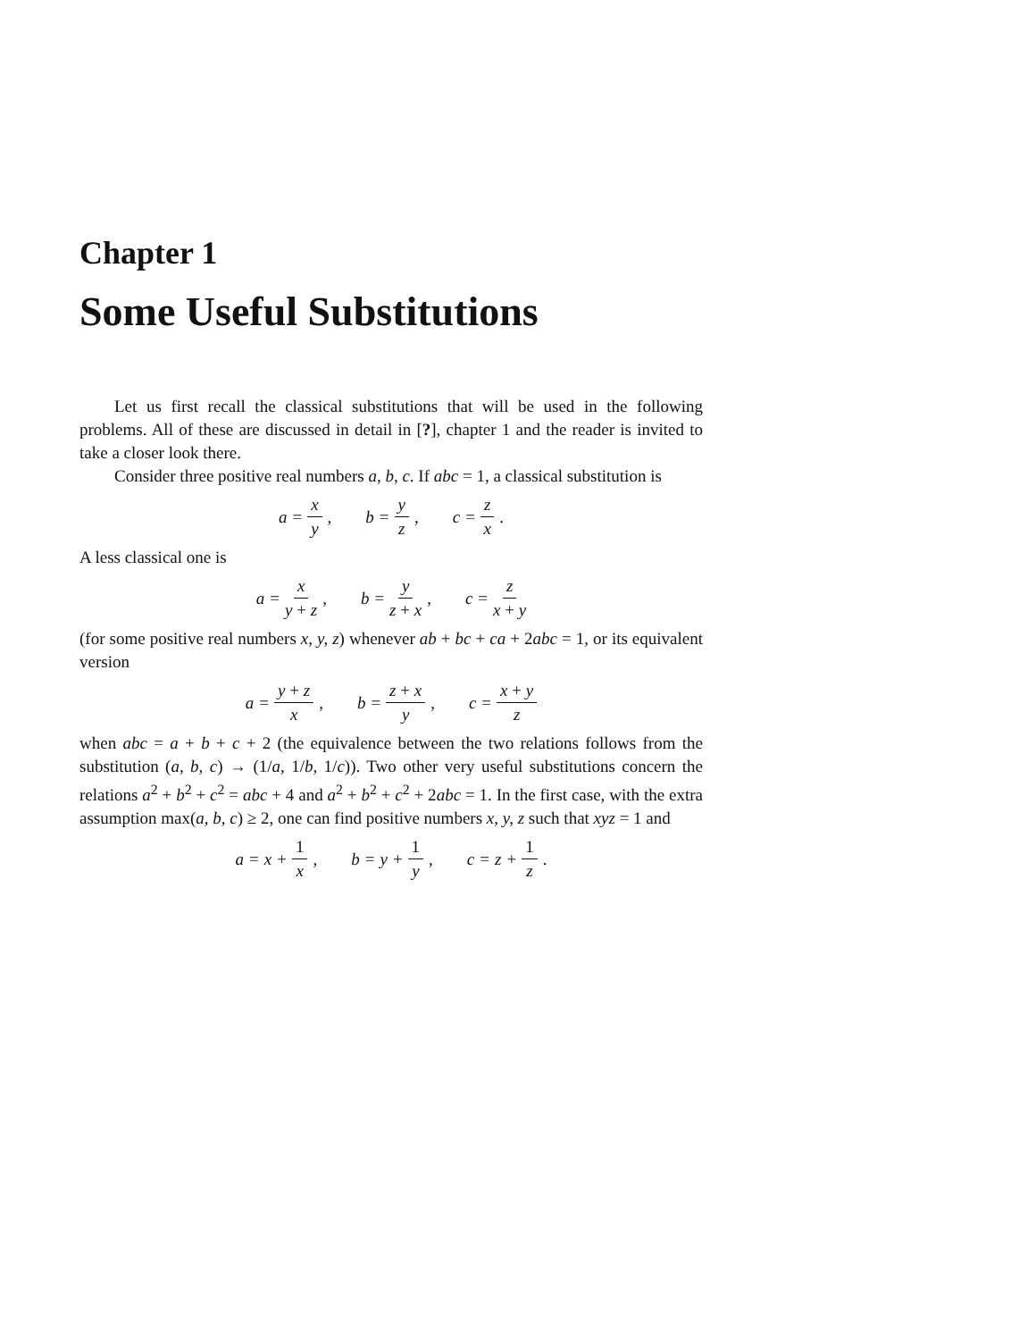Chapter 1
Some Useful Substitutions
Let us first recall the classical substitutions that will be used in the following problems. All of these are discussed in detail in [?], chapter 1 and the reader is invited to take a closer look there.
Consider three positive real numbers a, b, c. If abc = 1, a classical substitution is
a = x y, b = y z, c = z x.
A less classical one is
a = x y + z, b = y z + x, c = z x + y
(for some positive real numbers x, y, z) whenever ab + bc + ca + 2abc = 1, or its equivalent version
a = y + z x, b = z + x y, c = x + y z
when abc = a + b + c + 2 (the equivalence between the two relations follows from the substitution (a, b, c) → (1/a, 1/b, 1/c)). Two other very useful substitutions concern the relations a<sup>2</sup> + b<sup>2</sup> + c<sup>2</sup> = abc + 4 and a<sup>2</sup> + b<sup>2</sup> + c<sup>2</sup> + 2abc = 1. In the first case, with the extra assumption max(a, b, c) ≥ 2, one can find positive numbers x, y, z such that xyz = 1 and
a = x + 1 x, b = y + 1 y, c = z + 1 z.